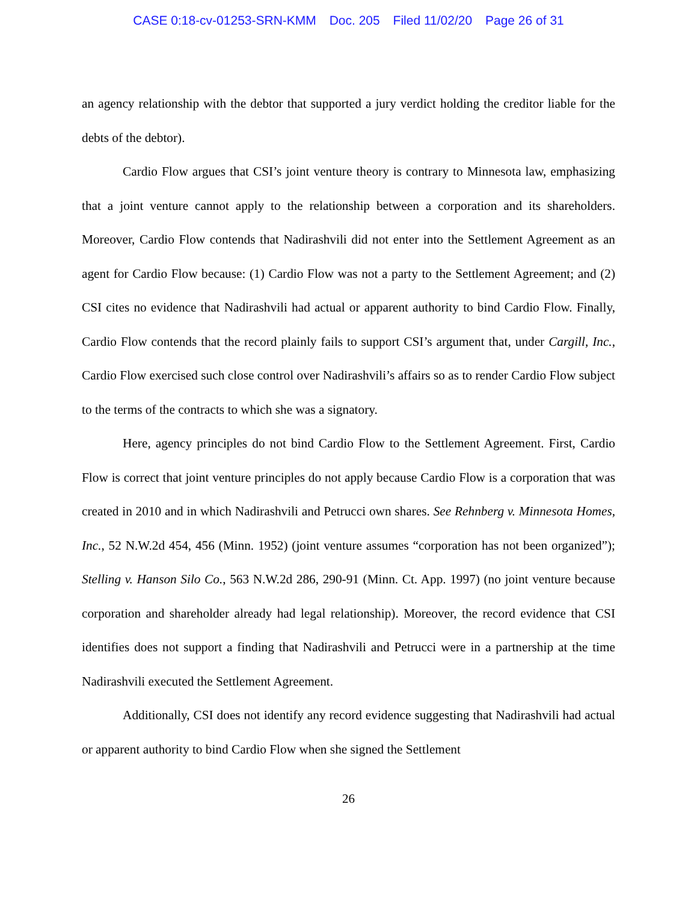CASE 0:18-cv-01253-SRN-KMM Doc. 205 Filed 11/02/20 Page 26 of 31
an agency relationship with the debtor that supported a jury verdict holding the creditor liable for the debts of the debtor).
Cardio Flow argues that CSI’s joint venture theory is contrary to Minnesota law, emphasizing that a joint venture cannot apply to the relationship between a corporation and its shareholders. Moreover, Cardio Flow contends that Nadirashvili did not enter into the Settlement Agreement as an agent for Cardio Flow because: (1) Cardio Flow was not a party to the Settlement Agreement; and (2) CSI cites no evidence that Nadirashvili had actual or apparent authority to bind Cardio Flow. Finally, Cardio Flow contends that the record plainly fails to support CSI’s argument that, under Cargill, Inc., Cardio Flow exercised such close control over Nadirashvili’s affairs so as to render Cardio Flow subject to the terms of the contracts to which she was a signatory.
Here, agency principles do not bind Cardio Flow to the Settlement Agreement. First, Cardio Flow is correct that joint venture principles do not apply because Cardio Flow is a corporation that was created in 2010 and in which Nadirashvili and Petrucci own shares. See Rehnberg v. Minnesota Homes, Inc., 52 N.W.2d 454, 456 (Minn. 1952) (joint venture assumes “corporation has not been organized”); Stelling v. Hanson Silo Co., 563 N.W.2d 286, 290-91 (Minn. Ct. App. 1997) (no joint venture because corporation and shareholder already had legal relationship). Moreover, the record evidence that CSI identifies does not support a finding that Nadirashvili and Petrucci were in a partnership at the time Nadirashvili executed the Settlement Agreement.
Additionally, CSI does not identify any record evidence suggesting that Nadirashvili had actual or apparent authority to bind Cardio Flow when she signed the Settlement
26